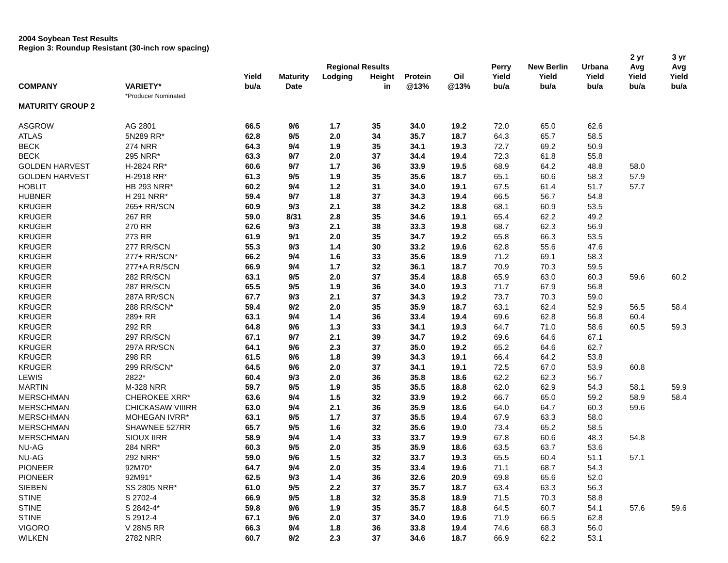2004 Soybean Test Results
Region 3: Roundup Resistant (30-inch row spacing)
| COMPANY | VARIETY* | Yield bu/a | Maturity Date | Regional Results Lodging Height in | | Protein @13% | Oil @13% | Perry Yield bu/a | New Berlin Yield bu/a | Urbana Yield bu/a | 2 yr Avg Yield bu/a | 3 yr Avg Yield bu/a |
| --- | --- | --- | --- | --- | --- | --- | --- | --- | --- | --- | --- | --- |
| | *Producer Nominated | | | | | | | | | | | |
| MATURITY GROUP 2 | | | | | | | | | | | | |
| ASGROW | AG 2801 | 66.5 | 9/6 | 1.7 | 35 | 34.0 | 19.2 | 72.0 | 65.0 | 62.6 | | |
| ATLAS | 5N289 RR* | 62.8 | 9/5 | 2.0 | 34 | 35.7 | 18.7 | 64.3 | 65.7 | 58.5 | | |
| BECK | 274 NRR | 64.3 | 9/4 | 1.9 | 35 | 34.1 | 19.3 | 72.7 | 69.2 | 50.9 | | |
| BECK | 295 NRR* | 63.3 | 9/7 | 2.0 | 37 | 34.4 | 19.4 | 72.3 | 61.8 | 55.8 | | |
| GOLDEN HARVEST | H-2824 RR* | 60.6 | 9/7 | 1.7 | 36 | 33.9 | 19.5 | 68.9 | 64.2 | 48.8 | 58.0 | |
| GOLDEN HARVEST | H-2918 RR* | 61.3 | 9/5 | 1.9 | 35 | 35.6 | 18.7 | 65.1 | 60.6 | 58.3 | 57.9 | |
| HOBLIT | HB 293 NRR* | 60.2 | 9/4 | 1.2 | 31 | 34.0 | 19.1 | 67.5 | 61.4 | 51.7 | 57.7 | |
| HUBNER | H 291 NRR* | 59.4 | 9/7 | 1.8 | 37 | 34.3 | 19.4 | 66.5 | 56.7 | 54.8 | | |
| KRUGER | 265+ RR/SCN | 60.9 | 9/3 | 2.1 | 38 | 34.2 | 18.8 | 68.1 | 60.9 | 53.5 | | |
| KRUGER | 267 RR | 59.0 | 8/31 | 2.8 | 35 | 34.6 | 19.1 | 65.4 | 62.2 | 49.2 | | |
| KRUGER | 270 RR | 62.6 | 9/3 | 2.1 | 38 | 33.3 | 19.8 | 68.7 | 62.3 | 56.9 | | |
| KRUGER | 273 RR | 61.9 | 9/1 | 2.0 | 35 | 34.7 | 19.2 | 65.8 | 66.3 | 53.5 | | |
| KRUGER | 277 RR/SCN | 55.3 | 9/3 | 1.4 | 30 | 33.2 | 19.6 | 62.8 | 55.6 | 47.6 | | |
| KRUGER | 277+ RR/SCN* | 66.2 | 9/4 | 1.6 | 33 | 35.6 | 18.9 | 71.2 | 69.1 | 58.3 | | |
| KRUGER | 277+A RR/SCN | 66.9 | 9/4 | 1.7 | 32 | 36.1 | 18.7 | 70.9 | 70.3 | 59.5 | | |
| KRUGER | 282 RR/SCN | 63.1 | 9/5 | 2.0 | 37 | 35.4 | 18.8 | 65.9 | 63.0 | 60.3 | 59.6 | 60.2 |
| KRUGER | 287 RR/SCN | 65.5 | 9/5 | 1.9 | 36 | 34.0 | 19.3 | 71.7 | 67.9 | 56.8 | | |
| KRUGER | 287A RR/SCN | 67.7 | 9/3 | 2.1 | 37 | 34.3 | 19.2 | 73.7 | 70.3 | 59.0 | | |
| KRUGER | 288 RR/SCN* | 59.4 | 9/2 | 2.0 | 35 | 35.9 | 18.7 | 63.1 | 62.4 | 52.9 | 56.5 | 58.4 |
| KRUGER | 289+ RR | 63.1 | 9/4 | 1.4 | 36 | 33.4 | 19.4 | 69.6 | 62.8 | 56.8 | 60.4 | |
| KRUGER | 292 RR | 64.8 | 9/6 | 1.3 | 33 | 34.1 | 19.3 | 64.7 | 71.0 | 58.6 | 60.5 | 59.3 |
| KRUGER | 297 RR/SCN | 67.1 | 9/7 | 2.1 | 39 | 34.7 | 19.2 | 69.6 | 64.6 | 67.1 | | |
| KRUGER | 297A RR/SCN | 64.1 | 9/6 | 2.3 | 37 | 35.0 | 19.2 | 65.2 | 64.6 | 62.7 | | |
| KRUGER | 298 RR | 61.5 | 9/6 | 1.8 | 39 | 34.3 | 19.1 | 66.4 | 64.2 | 53.8 | | |
| KRUGER | 299 RR/SCN* | 64.5 | 9/6 | 2.0 | 37 | 34.1 | 19.1 | 72.5 | 67.0 | 53.9 | 60.8 | |
| LEWIS | 2822* | 60.4 | 9/3 | 2.0 | 36 | 35.8 | 18.6 | 62.2 | 62.3 | 56.7 | | |
| MARTIN | M-328 NRR | 59.7 | 9/5 | 1.9 | 35 | 35.5 | 18.8 | 62.0 | 62.9 | 54.3 | 58.1 | 59.9 |
| MERSCHMAN | CHEROKEE XRR* | 63.6 | 9/4 | 1.5 | 32 | 33.9 | 19.2 | 66.7 | 65.0 | 59.2 | 58.9 | 58.4 |
| MERSCHMAN | CHICKASAW VIIIRR | 63.0 | 9/4 | 2.1 | 36 | 35.9 | 18.6 | 64.0 | 64.7 | 60.3 | 59.6 | |
| MERSCHMAN | MOHEGAN IVRR* | 63.1 | 9/5 | 1.7 | 37 | 35.5 | 19.4 | 67.9 | 63.3 | 58.0 | | |
| MERSCHMAN | SHAWNEE 527RR | 65.7 | 9/5 | 1.6 | 32 | 35.6 | 19.0 | 73.4 | 65.2 | 58.5 | | |
| MERSCHMAN | SIOUX IIRR | 58.9 | 9/4 | 1.4 | 33 | 33.7 | 19.9 | 67.8 | 60.6 | 48.3 | 54.8 | |
| NU-AG | 284 NRR* | 60.3 | 9/5 | 2.0 | 35 | 35.9 | 18.6 | 63.5 | 63.7 | 53.6 | | |
| NU-AG | 292 NRR* | 59.0 | 9/6 | 1.5 | 32 | 33.7 | 19.3 | 65.5 | 60.4 | 51.1 | 57.1 | |
| PIONEER | 92M70* | 64.7 | 9/4 | 2.0 | 35 | 33.4 | 19.6 | 71.1 | 68.7 | 54.3 | | |
| PIONEER | 92M91* | 62.5 | 9/3 | 1.4 | 36 | 32.6 | 20.9 | 69.8 | 65.6 | 52.0 | | |
| SIEBEN | SS 2805 NRR* | 61.0 | 9/5 | 2.2 | 37 | 35.7 | 18.7 | 63.4 | 63.3 | 56.3 | | |
| STINE | S 2702-4 | 66.9 | 9/5 | 1.8 | 32 | 35.8 | 18.9 | 71.5 | 70.3 | 58.8 | | |
| STINE | S 2842-4* | 59.8 | 9/6 | 1.9 | 35 | 35.7 | 18.8 | 64.5 | 60.7 | 54.1 | 57.6 | 59.6 |
| STINE | S 2912-4 | 67.1 | 9/6 | 2.0 | 37 | 34.0 | 19.6 | 71.9 | 66.5 | 62.8 | | |
| VIGORO | V 28N5 RR | 66.3 | 9/4 | 1.8 | 36 | 33.8 | 19.4 | 74.6 | 68.3 | 56.0 | | |
| WILKEN | 2782 NRR | 60.7 | 9/2 | 2.3 | 37 | 34.6 | 18.7 | 66.9 | 62.2 | 53.1 | | |